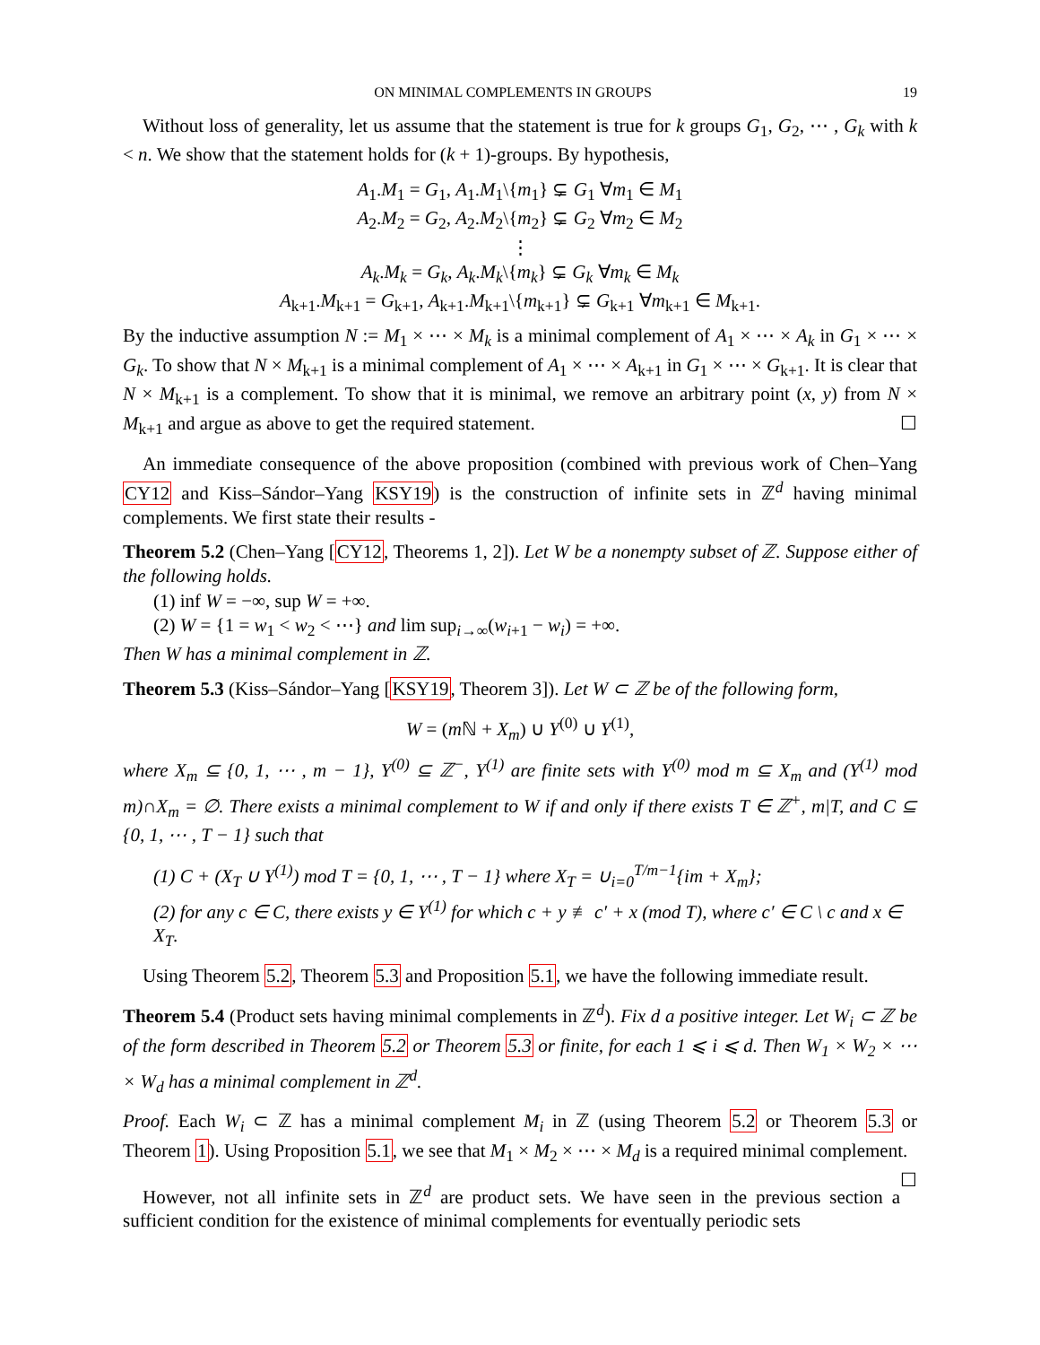ON MINIMAL COMPLEMENTS IN GROUPS 19
Without loss of generality, let us assume that the statement is true for k groups G<sub>1</sub>, G<sub>2</sub>, ⋯ , G<sub>k</sub> with k < n. We show that the statement holds for (k + 1)-groups. By hypothesis,
A<sub>1</sub>.M<sub>1</sub> = G<sub>1</sub>, A<sub>1</sub>.M<sub>1</sub>\{m<sub>1</sub>} ⊊ G<sub>1</sub> ∀m<sub>1</sub> ∈ M<sub>1</sub>
A<sub>2</sub>.M<sub>2</sub> = G<sub>2</sub>, A<sub>2</sub>.M<sub>2</sub>\{m<sub>2</sub>} ⊊ G<sub>2</sub> ∀m<sub>2</sub> ∈ M<sub>2</sub>
⋮
A<sub>k</sub>.M<sub>k</sub> = G<sub>k</sub>, A<sub>k</sub>.M<sub>k</sub>\{m<sub>k</sub>} ⊊ G<sub>k</sub> ∀m<sub>k</sub> ∈ M<sub>k</sub>
A<sub>k+1</sub>.M<sub>k+1</sub> = G<sub>k+1</sub>, A<sub>k+1</sub>.M<sub>k+1</sub>\{m<sub>k+1</sub>} ⊊ G<sub>k+1</sub> ∀m<sub>k+1</sub> ∈ M<sub>k+1</sub>.
By the inductive assumption N := M<sub>1</sub> × ⋯ × M<sub>k</sub> is a minimal complement of A<sub>1</sub> × ⋯ × A<sub>k</sub> in G<sub>1</sub> × ⋯ × G<sub>k</sub>. To show that N × M<sub>k+1</sub> is a minimal complement of A<sub>1</sub> × ⋯ × A<sub>k+1</sub> in G<sub>1</sub> × ⋯ × G<sub>k+1</sub>. It is clear that N × M<sub>k+1</sub> is a complement. To show that it is minimal, we remove an arbitrary point (x, y) from N × M<sub>k+1</sub> and argue as above to get the required statement. ☐
An immediate consequence of the above proposition (combined with previous work of Chen–Yang CY12 and Kiss–Sándor–Yang KSY19) is the construction of infinite sets in ℤ<sup>d</sup> having minimal complements. We first state their results -
Theorem 5.2 (Chen–Yang [CY12, Theorems 1, 2]). Let W be a nonempty subset of ℤ. Suppose either of the following holds.
(1) inf W = −∞, sup W = +∞.
(2) W = {1 = w<sub>1</sub> < w<sub>2</sub> < ⋯} and lim sup<sub>i→∞</sub>(w<sub>i+1</sub> − w<sub>i</sub>) = +∞.
Then W has a minimal complement in ℤ.
Theorem 5.3 (Kiss–Sándor–Yang [KSY19, Theorem 3]). Let W ⊂ ℤ be of the following form,
W = (m ℕ + X<sub>m</sub>) ∪ Y<sup>(0)</sup> ∪ Y<sup>(1)</sup>,
where X<sub>m</sub> ⊆ {0, 1, ⋯ , m − 1}, Y<sup>(0)</sup> ⊆ ℤ<sup>−</sup>, Y<sup>(1)</sup> are finite sets with Y<sup>(0)</sup> mod m ⊆ X<sub>m</sub> and (Y<sup>(1)</sup> mod m)∩X<sub>m</sub> = ∅. There exists a minimal complement to W if and only if there exists T ∈ ℤ<sup>+</sup>, m|T, and C ⊆ {0, 1, ⋯ , T − 1} such that
(1) C + (X<sub>T</sub> ∪ Y<sup>(1)</sup>) mod T = {0, 1, ⋯ , T − 1} where X<sub>T</sub> = ∪<sub>i=0</sub><sup>T/m−1</sup>{im + X<sub>m</sub>};
(2) for any c ∈ C, there exists y ∈ Y<sup>(1)</sup> for which c + y ≢ c′ + x (mod T), where c′ ∈ C \ c and x ∈ X<sub>T</sub>.
Using Theorem 5.2, Theorem 5.3 and Proposition 5.1, we have the following immediate result.
Theorem 5.4 (Product sets having minimal complements in ℤ<sup>d</sup>). Fix d a positive integer. Let W<sub>i</sub> ⊂ ℤ be of the form described in Theorem 5.2 or Theorem 5.3 or finite, for each 1 ⩽ i ⩽ d. Then W<sub>1</sub> × W<sub>2</sub> × ⋯ × W<sub>d</sub> has a minimal complement in ℤ<sup>d</sup>.
Proof. Each W<sub>i</sub> ⊂ ℤ has a minimal complement M<sub>i</sub> in ℤ (using Theorem 5.2 or Theorem 5.3 or Theorem 1). Using Proposition 5.1, we see that M<sub>1</sub> × M<sub>2</sub> × ⋯ × M<sub>d</sub> is a required minimal complement. ☐
However, not all infinite sets in ℤ<sup>d</sup> are product sets. We have seen in the previous section a sufficient condition for the existence of minimal complements for eventually periodic sets